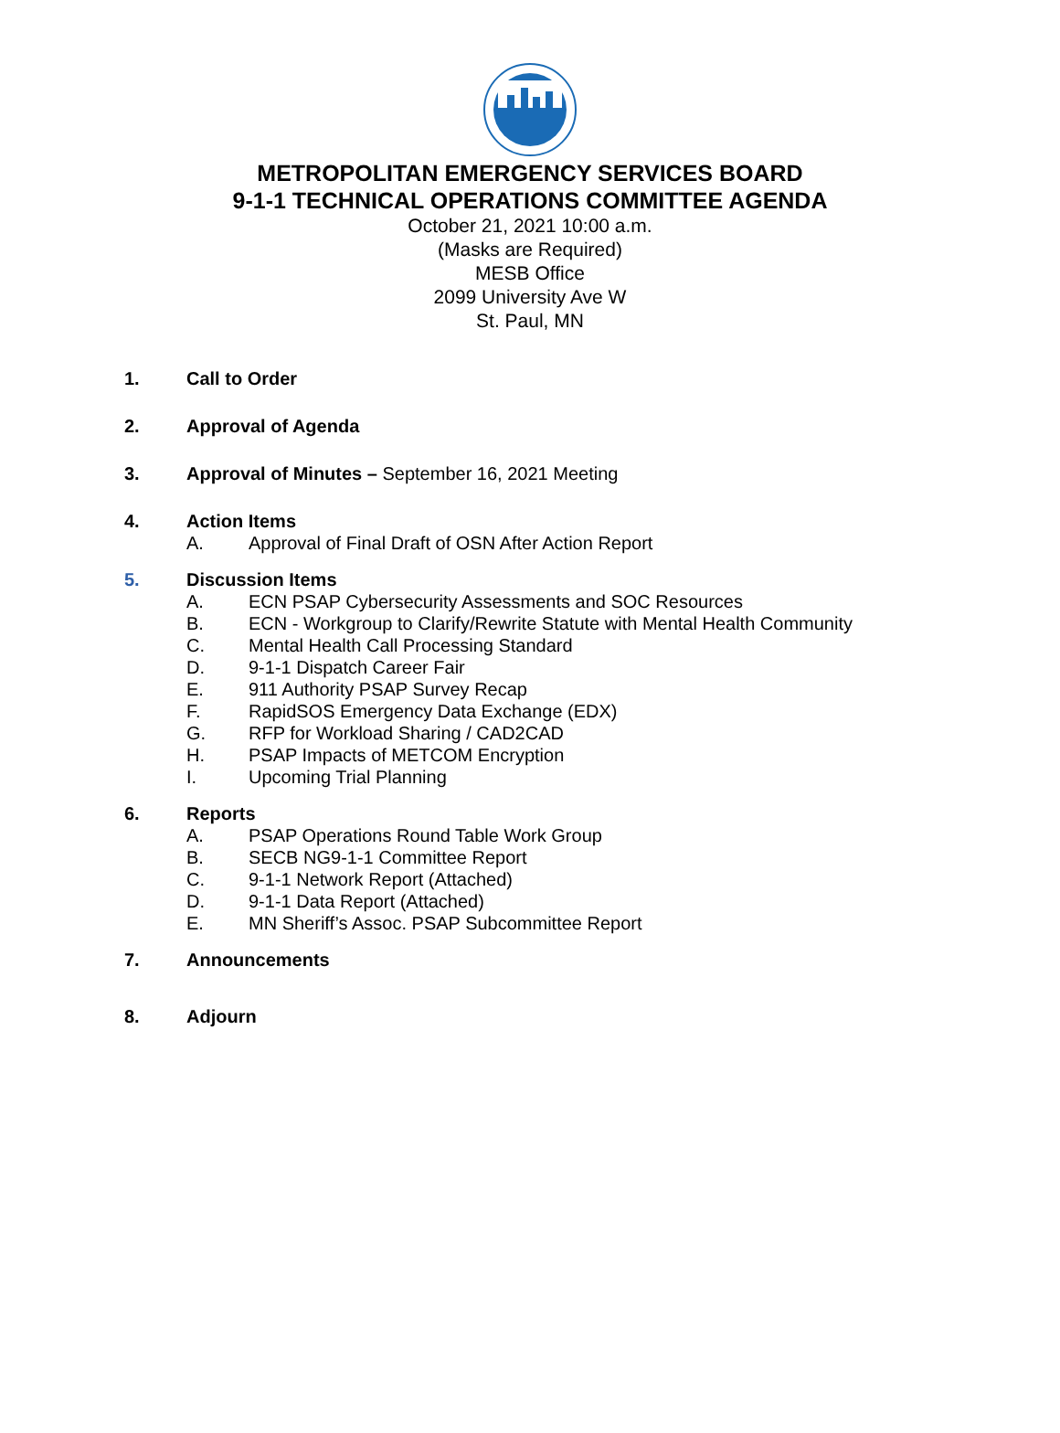METROPOLITAN EMERGENCY SERVICES BOARD
9-1-1 TECHNICAL OPERATIONS COMMITTEE AGENDA
October 21, 2021 10:00 a.m.
(Masks are Required)
MESB Office
2099 University Ave W
St. Paul, MN
1. Call to Order
2. Approval of Agenda
3. Approval of Minutes – September 16, 2021 Meeting
4. Action Items
A. Approval of Final Draft of OSN After Action Report
5. Discussion Items
A. ECN PSAP Cybersecurity Assessments and SOC Resources
B. ECN - Workgroup to Clarify/Rewrite Statute with Mental Health Community
C. Mental Health Call Processing Standard
D. 9-1-1 Dispatch Career Fair
E. 911 Authority PSAP Survey Recap
F. RapidSOS Emergency Data Exchange (EDX)
G. RFP for Workload Sharing / CAD2CAD
H. PSAP Impacts of METCOM Encryption
I. Upcoming Trial Planning
6. Reports
A. PSAP Operations Round Table Work Group
B. SECB NG9-1-1 Committee Report
C. 9-1-1 Network Report (Attached)
D. 9-1-1 Data Report (Attached)
E. MN Sheriff’s Assoc. PSAP Subcommittee Report
7. Announcements
8. Adjourn